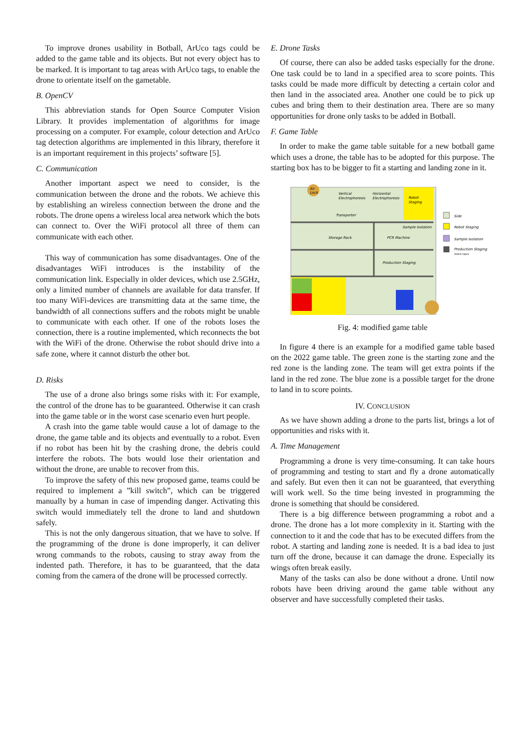To improve drones usability in Botball, ArUco tags could be added to the game table and its objects. But not every object has to be marked. It is important to tag areas with ArUco tags, to enable the drone to orientate itself on the gametable.
B. OpenCV
This abbreviation stands for Open Source Computer Vision Library. It provides implementation of algorithms for image processing on a computer. For example, colour detection and ArUco tag detection algorithms are implemented in this library, therefore it is an important requirement in this projects’ software [5].
C. Communication
Another important aspect we need to consider, is the communication between the drone and the robots. We achieve this by establishing an wireless connection between the drone and the robots. The drone opens a wireless local area network which the bots can connect to. Over the WiFi protocol all three of them can communicate with each other.
This way of communication has some disadvantages. One of the disadvantages WiFi introduces is the instability of the communication link. Especially in older devices, which use 2.5GHz, only a limited number of channels are available for data transfer. If too many WiFi-devices are transmitting data at the same time, the bandwidth of all connections suffers and the robots might be unable to communicate with each other. If one of the robots loses the connection, there is a routine implemented, which reconnects the bot with the WiFi of the drone. Otherwise the robot should drive into a safe zone, where it cannot disturb the other bot.
D. Risks
The use of a drone also brings some risks with it: For example, the control of the drone has to be guaranteed. Otherwise it can crash into the game table or in the worst case scenario even hurt people.
A crash into the game table would cause a lot of damage to the drone, the game table and its objects and eventually to a robot. Even if no robot has been hit by the crashing drone, the debris could interfere the robots. The bots would lose their orientation and without the drone, are unable to recover from this.
To improve the safety of this new proposed game, teams could be required to implement a ”kill switch”, which can be triggered manually by a human in case of impending danger. Activating this switch would immediately tell the drone to land and shutdown safely.
This is not the only dangerous situation, that we have to solve. If the programming of the drone is done improperly, it can deliver wrong commands to the robots, causing to stray away from the indented path. Therefore, it has to be guaranteed, that the data coming from the camera of the drone will be processed correctly.
E. Drone Tasks
Of course, there can also be added tasks especially for the drone. One task could be to land in a specified area to score points. This tasks could be made more difficult by detecting a certain color and then land in the associated area. Another one could be to pick up cubes and bring them to their destination area. There are so many opportunities for drone only tasks to be added in Botball.
F. Game Table
In order to make the game table suitable for a new botball game which uses a drone, the table has to be adopted for this purpose. The starting box has to be bigger to fit a starting and landing zone in it.
Air
Lock
Vertical
Electrophoresis
Horizontal
Electrophoresis
Robot
Staging
Transporter
Sample Isolation
Storage Rack
PCR Machine
Production Staging
Side
Robot Staging
Sample Isolation
Production Staging
(black tape)
Fig. 4: modified game table
In figure 4 there is an example for a modified game table based on the 2022 game table. The green zone is the starting zone and the red zone is the landing zone. The team will get extra points if the land in the red zone. The blue zone is a possible target for the drone to land in to score points.
IV. CONCLUSION
As we have shown adding a drone to the parts list, brings a lot of opportunities and risks with it.
A. Time Management
Programming a drone is very time-consuming. It can take hours of programming and testing to start and fly a drone automatically and safely. But even then it can not be guaranteed, that everything will work well. So the time being invested in programming the drone is something that should be considered.
There is a big difference between programming a robot and a drone. The drone has a lot more complexity in it. Starting with the connection to it and the code that has to be executed differs from the robot. A starting and landing zone is needed. It is a bad idea to just turn off the drone, because it can damage the drone. Especially its wings often break easily.
Many of the tasks can also be done without a drone. Until now robots have been driving around the game table without any observer and have successfully completed their tasks.